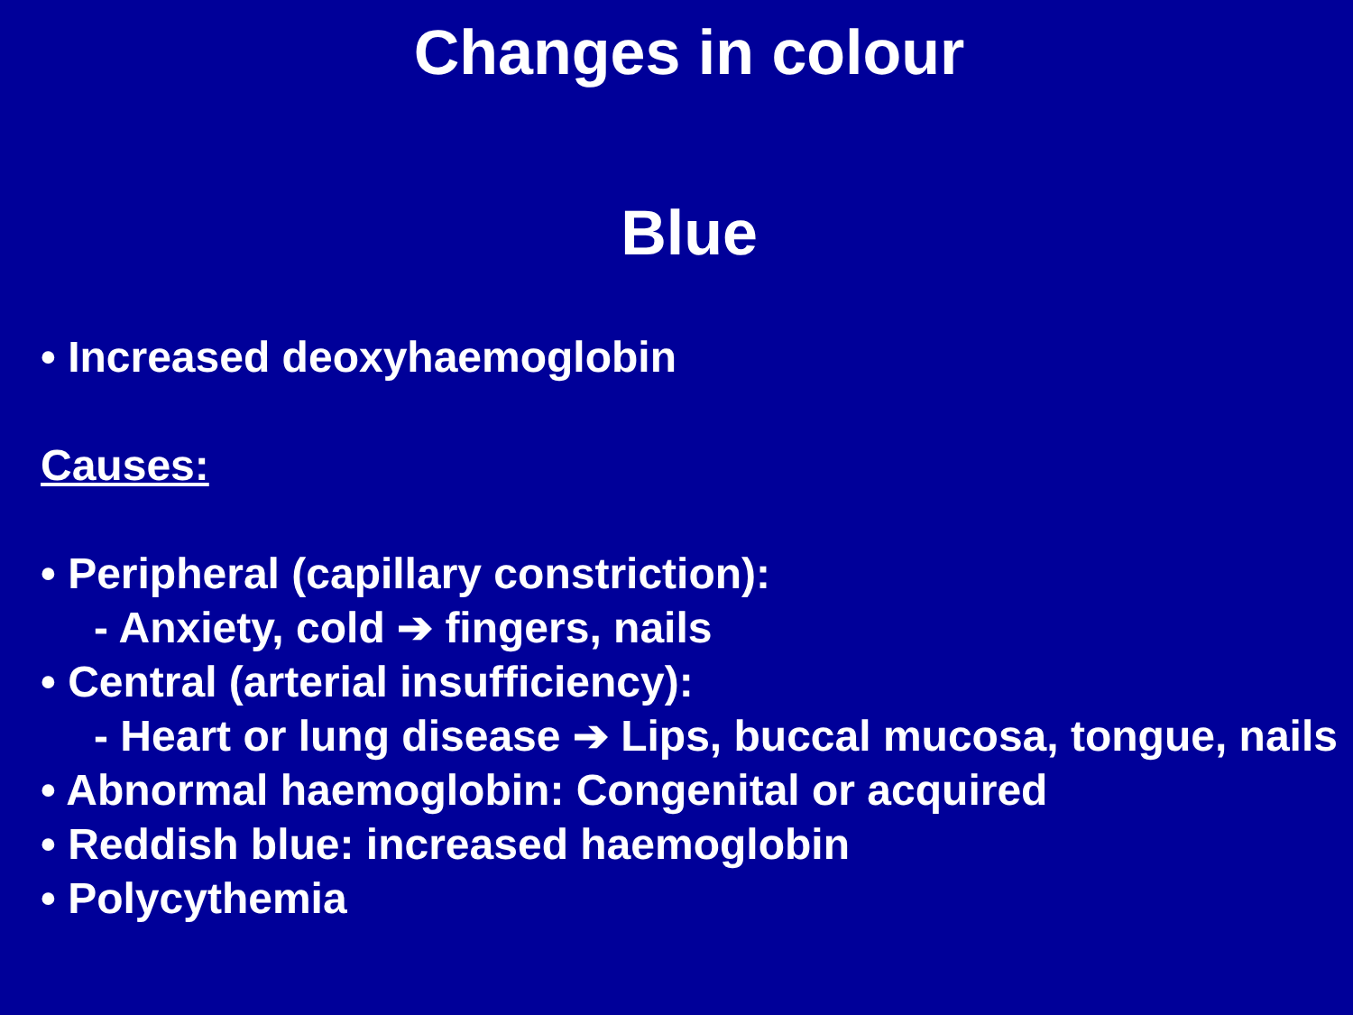Changes in colour
Blue
• Increased deoxyhaemoglobin
Causes:
• Peripheral (capillary constriction):
- Anxiety, cold ➔ fingers, nails
• Central (arterial insufficiency):
- Heart or lung disease ➔ Lips, buccal mucosa, tongue, nails
• Abnormal haemoglobin: Congenital or acquired
• Reddish blue: increased haemoglobin
• Polycythemia